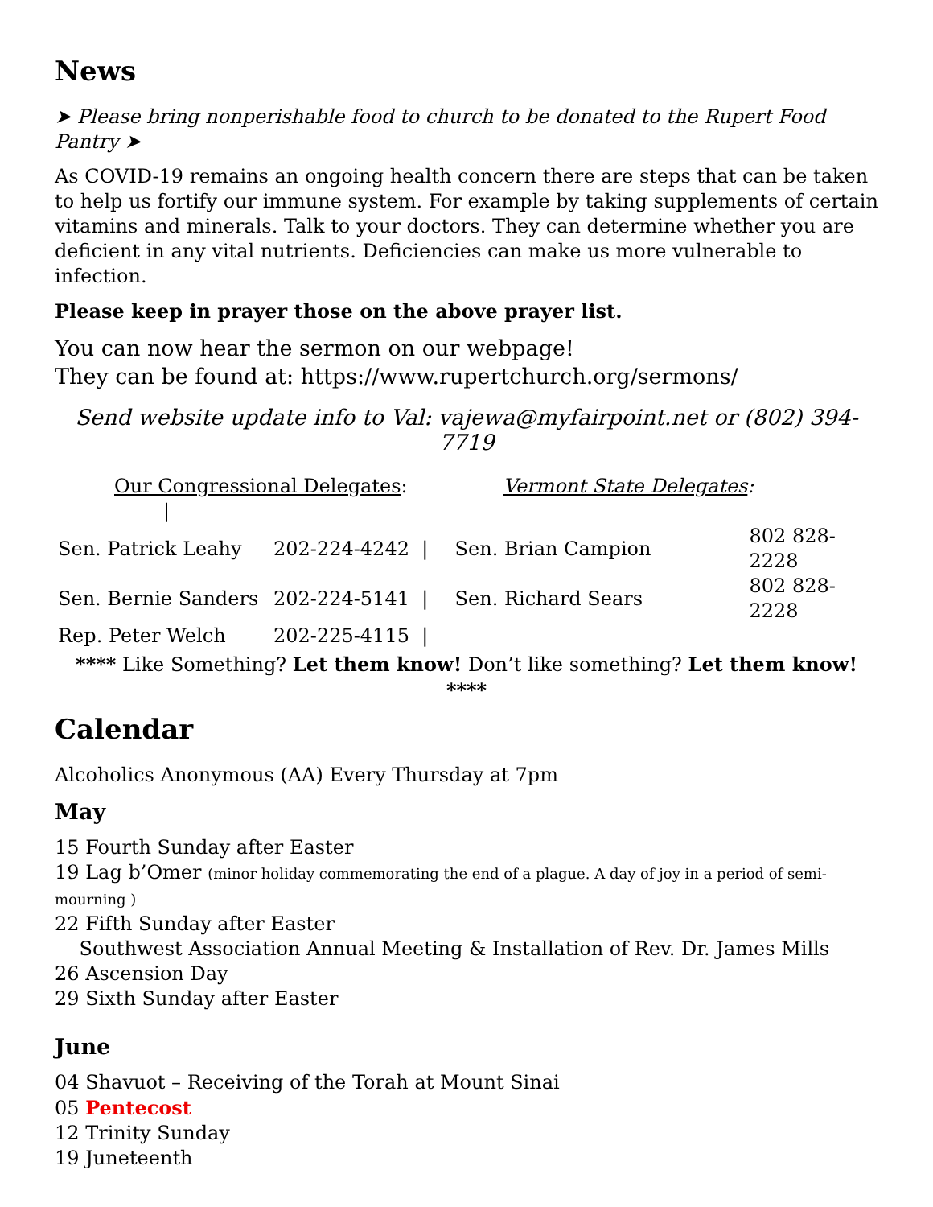News
➤ Please bring nonperishable food to church to be donated to the Rupert Food Pantry ➤
As COVID-19 remains an ongoing health concern there are steps that can be taken to help us fortify our immune system. For example by taking supplements of certain vitamins and minerals. Talk to your doctors. They can determine whether you are deficient in any vital nutrients. Deficiencies can make us more vulnerable to infection.
Please keep in prayer those on the above prayer list.
You can now hear the sermon on our webpage!
They can be found at: https://www.rupertchurch.org/sermons/
Send website update info to Val: vajewa@myfairpoint.net or (802) 394-7719
| Our Congressional Delegates : / | | Vermont State Delegates : | |
| Sen. Patrick Leahy | 202-224-4242 / | Sen. Brian Campion | 802 828-2228 |
| Sen. Bernie Sanders | 202-224-5141 / | Sen. Richard Sears | 802 828-2228 |
| Rep. Peter Welch | 202-225-4115 / | | |
**** Like Something? Let them know! Don’t like something? Let them know! ****
Calendar
Alcoholics Anonymous (AA) Every Thursday at 7pm
May
15 Fourth Sunday after Easter
19 Lag b’Omer (minor holiday commemorating the end of a plague. A day of joy in a period of semi-mourning )
22 Fifth Sunday after Easter
Southwest Association Annual Meeting & Installation of Rev. Dr. James Mills
26 Ascension Day
29 Sixth Sunday after Easter
June
04 Shavuot – Receiving of the Torah at Mount Sinai
05 Pentecost
12 Trinity Sunday
19 Juneteenth